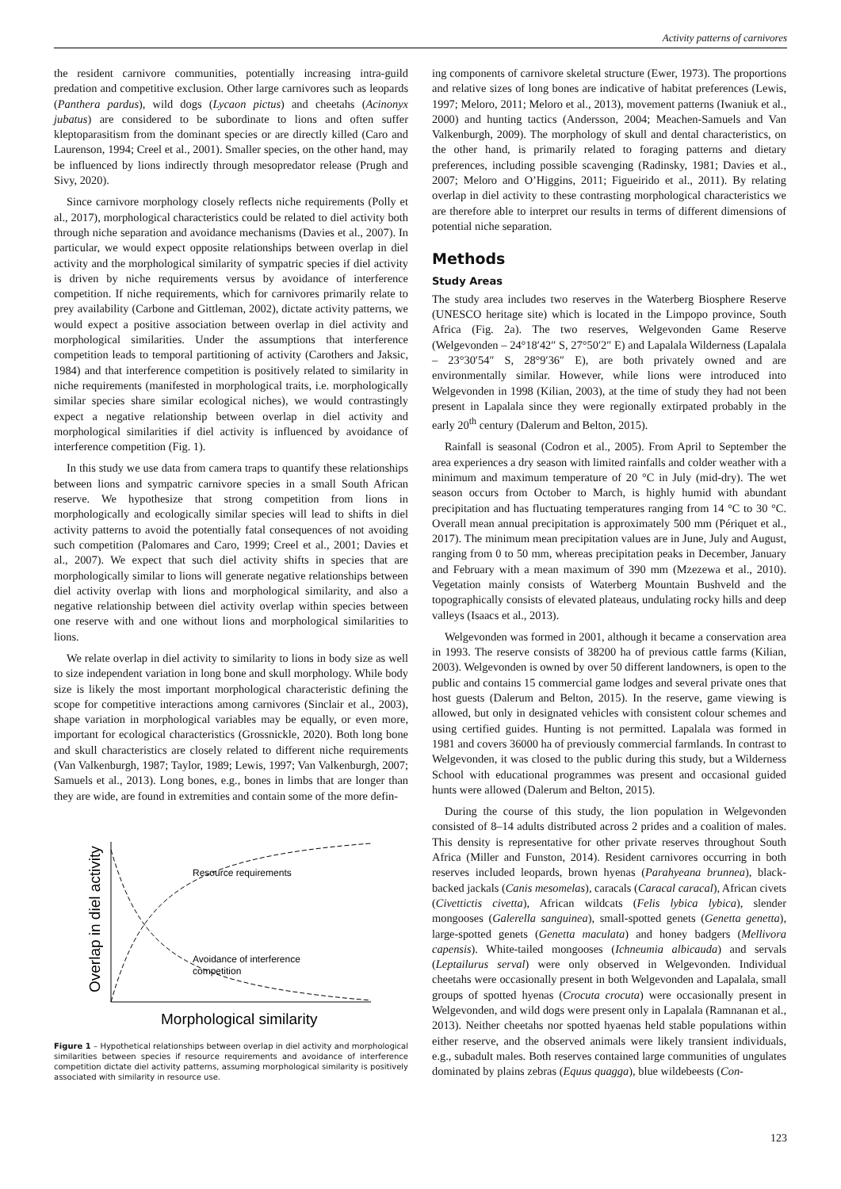Activity patterns of carnivores
the resident carnivore communities, potentially increasing intra-guild predation and competitive exclusion. Other large carnivores such as leopards (Panthera pardus), wild dogs (Lycaon pictus) and cheetahs (Acinonyx jubatus) are considered to be subordinate to lions and often suffer kleptoparasitism from the dominant species or are directly killed (Caro and Laurenson, 1994; Creel et al., 2001). Smaller species, on the other hand, may be influenced by lions indirectly through mesopredator release (Prugh and Sivy, 2020).
Since carnivore morphology closely reflects niche requirements (Polly et al., 2017), morphological characteristics could be related to diel activity both through niche separation and avoidance mechanisms (Davies et al., 2007). In particular, we would expect opposite relationships between overlap in diel activity and the morphological similarity of sympatric species if diel activity is driven by niche requirements versus by avoidance of interference competition. If niche requirements, which for carnivores primarily relate to prey availability (Carbone and Gittleman, 2002), dictate activity patterns, we would expect a positive association between overlap in diel activity and morphological similarities. Under the assumptions that interference competition leads to temporal partitioning of activity (Carothers and Jaksic, 1984) and that interference competition is positively related to similarity in niche requirements (manifested in morphological traits, i.e. morphologically similar species share similar ecological niches), we would contrastingly expect a negative relationship between overlap in diel activity and morphological similarities if diel activity is influenced by avoidance of interference competition (Fig. 1).
In this study we use data from camera traps to quantify these relationships between lions and sympatric carnivore species in a small South African reserve. We hypothesize that strong competition from lions in morphologically and ecologically similar species will lead to shifts in diel activity patterns to avoid the potentially fatal consequences of not avoiding such competition (Palomares and Caro, 1999; Creel et al., 2001; Davies et al., 2007). We expect that such diel activity shifts in species that are morphologically similar to lions will generate negative relationships between diel activity overlap with lions and morphological similarity, and also a negative relationship between diel activity overlap within species between one reserve with and one without lions and morphological similarities to lions.
We relate overlap in diel activity to similarity to lions in body size as well to size independent variation in long bone and skull morphology. While body size is likely the most important morphological characteristic defining the scope for competitive interactions among carnivores (Sinclair et al., 2003), shape variation in morphological variables may be equally, or even more, important for ecological characteristics (Grossnickle, 2020). Both long bone and skull characteristics are closely related to different niche requirements (Van Valkenburgh, 1987; Taylor, 1989; Lewis, 1997; Van Valkenburgh, 2007; Samuels et al., 2013). Long bones, e.g., bones in limbs that are longer than they are wide, are found in extremities and contain some of the more defin-
Resource requirements
Avoidance of interference
competition
Overlap in diel activity
Morphological similarity
Figure 1 – Hypothetical relationships between overlap in diel activity and morphological similarities between species if resource requirements and avoidance of interference competition dictate diel activity patterns, assuming morphological similarity is positively associated with similarity in resource use.
ing components of carnivore skeletal structure (Ewer, 1973). The proportions and relative sizes of long bones are indicative of habitat preferences (Lewis, 1997; Meloro, 2011; Meloro et al., 2013), movement patterns (Iwaniuk et al., 2000) and hunting tactics (Andersson, 2004; Meachen-Samuels and Van Valkenburgh, 2009). The morphology of skull and dental characteristics, on the other hand, is primarily related to foraging patterns and dietary preferences, including possible scavenging (Radinsky, 1981; Davies et al., 2007; Meloro and O’Higgins, 2011; Figueirido et al., 2011). By relating overlap in diel activity to these contrasting morphological characteristics we are therefore able to interpret our results in terms of different dimensions of potential niche separation.
Methods
Study Areas
The study area includes two reserves in the Waterberg Biosphere Reserve (UNESCO heritage site) which is located in the Limpopo province, South Africa (Fig. 2a). The two reserves, Welgevonden Game Reserve (Welgevonden – 24°18′42″ S, 27°50′2″ E) and Lapalala Wilderness (Lapalala – 23°30′54″ S, 28°9′36″ E), are both privately owned and are environmentally similar. However, while lions were introduced into Welgevonden in 1998 (Kilian, 2003), at the time of study they had not been present in Lapalala since they were regionally extirpated probably in the early 20<sup>th</sup> century (Dalerum and Belton, 2015).
Rainfall is seasonal (Codron et al., 2005). From April to September the area experiences a dry season with limited rainfalls and colder weather with a minimum and maximum temperature of 20 °C in July (mid-dry). The wet season occurs from October to March, is highly humid with abundant precipitation and has fluctuating temperatures ranging from 14 °C to 30 °C. Overall mean annual precipitation is approximately 500 mm (Périquet et al., 2017). The minimum mean precipitation values are in June, July and August, ranging from 0 to 50 mm, whereas precipitation peaks in December, January and February with a mean maximum of 390 mm (Mzezewa et al., 2010). Vegetation mainly consists of Waterberg Mountain Bushveld and the topographically consists of elevated plateaus, undulating rocky hills and deep valleys (Isaacs et al., 2013).
Welgevonden was formed in 2001, although it became a conservation area in 1993. The reserve consists of 38200 ha of previous cattle farms (Kilian, 2003). Welgevonden is owned by over 50 different landowners, is open to the public and contains 15 commercial game lodges and several private ones that host guests (Dalerum and Belton, 2015). In the reserve, game viewing is allowed, but only in designated vehicles with consistent colour schemes and using certified guides. Hunting is not permitted. Lapalala was formed in 1981 and covers 36000 ha of previously commercial farmlands. In contrast to Welgevonden, it was closed to the public during this study, but a Wilderness School with educational programmes was present and occasional guided hunts were allowed (Dalerum and Belton, 2015).
During the course of this study, the lion population in Welgevonden consisted of 8–14 adults distributed across 2 prides and a coalition of males. This density is representative for other private reserves throughout South Africa (Miller and Funston, 2014). Resident carnivores occurring in both reserves included leopards, brown hyenas (Parahyeana brunnea), black-backed jackals (Canis mesomelas), caracals (Caracal caracal), African civets (Civettictis civetta), African wildcats (Felis lybica lybica), slender mongooses (Galerella sanguinea), small-spotted genets (Genetta genetta), large-spotted genets (Genetta maculata) and honey badgers (Mellivora capensis). White-tailed mongooses (Ichneumia albicauda) and servals (Leptailurus serval) were only observed in Welgevonden. Individual cheetahs were occasionally present in both Welgevonden and Lapalala, small groups of spotted hyenas (Crocuta crocuta) were occasionally present in Welgevonden, and wild dogs were present only in Lapalala (Ramnanan et al., 2013). Neither cheetahs nor spotted hyaenas held stable populations within either reserve, and the observed animals were likely transient individuals, e.g., subadult males. Both reserves contained large communities of ungulates dominated by plains zebras (Equus quagga), blue wildebeests (Con-
123